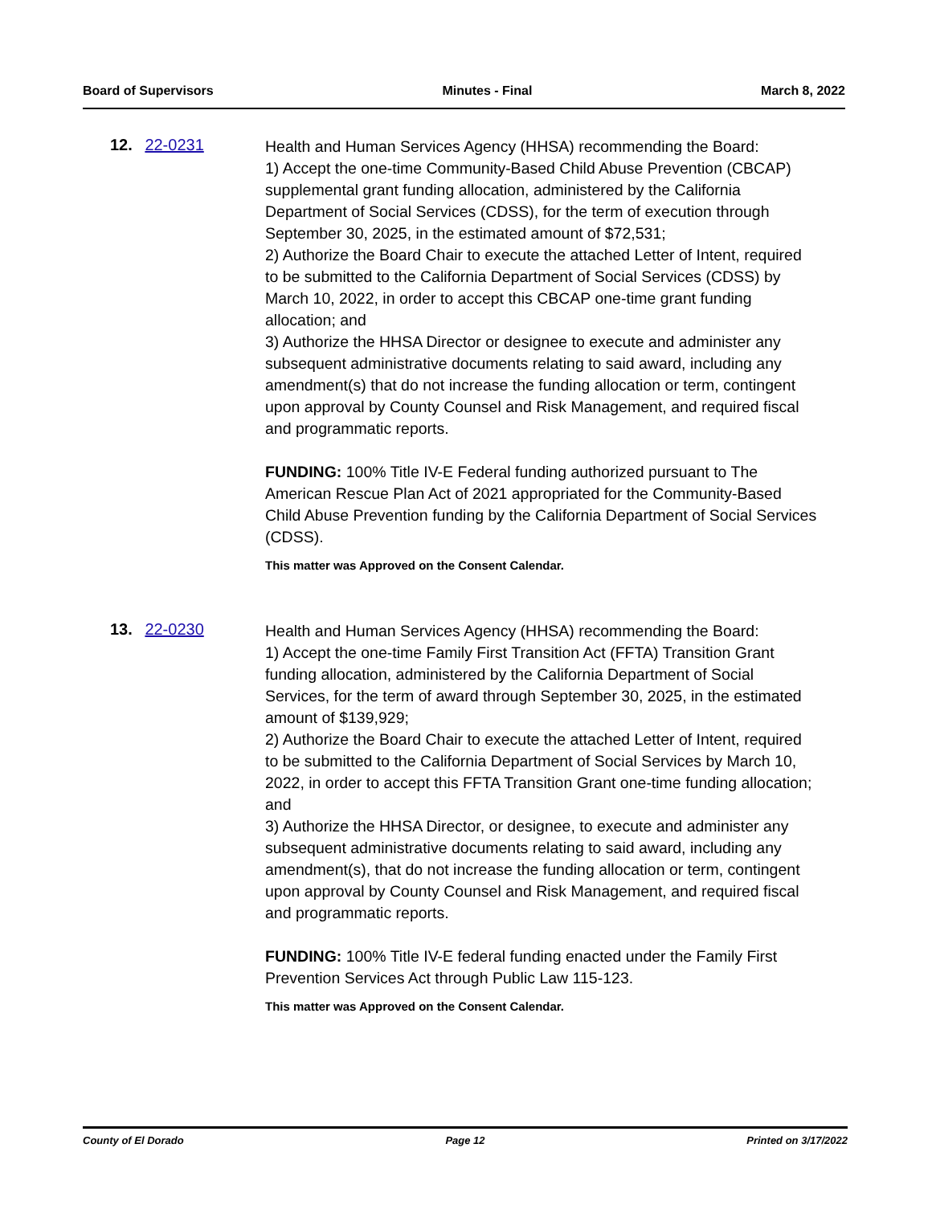Board of Supervisors Minutes - Final March 8, 2022
12. 22-0231
Health and Human Services Agency (HHSA) recommending the Board:
1) Accept the one-time Community-Based Child Abuse Prevention (CBCAP) supplemental grant funding allocation, administered by the California Department of Social Services (CDSS), for the term of execution through September 30, 2025, in the estimated amount of $72,531;
2) Authorize the Board Chair to execute the attached Letter of Intent, required to be submitted to the California Department of Social Services (CDSS) by March 10, 2022, in order to accept this CBCAP one-time grant funding allocation; and
3) Authorize the HHSA Director or designee to execute and administer any subsequent administrative documents relating to said award, including any amendment(s) that do not increase the funding allocation or term, contingent upon approval by County Counsel and Risk Management, and required fiscal and programmatic reports.
FUNDING: 100% Title IV-E Federal funding authorized pursuant to The American Rescue Plan Act of 2021 appropriated for the Community-Based Child Abuse Prevention funding by the California Department of Social Services (CDSS).
This matter was Approved on the Consent Calendar.
13. 22-0230
Health and Human Services Agency (HHSA) recommending the Board:
1) Accept the one-time Family First Transition Act (FFTA) Transition Grant funding allocation, administered by the California Department of Social Services, for the term of award through September 30, 2025, in the estimated amount of $139,929;
2) Authorize the Board Chair to execute the attached Letter of Intent, required to be submitted to the California Department of Social Services by March 10, 2022, in order to accept this FFTA Transition Grant one-time funding allocation; and
3) Authorize the HHSA Director, or designee, to execute and administer any subsequent administrative documents relating to said award, including any amendment(s), that do not increase the funding allocation or term, contingent upon approval by County Counsel and Risk Management, and required fiscal and programmatic reports.
FUNDING: 100% Title IV-E federal funding enacted under the Family First Prevention Services Act through Public Law 115-123.
This matter was Approved on the Consent Calendar.
County of El Dorado Page 12 Printed on 3/17/2022